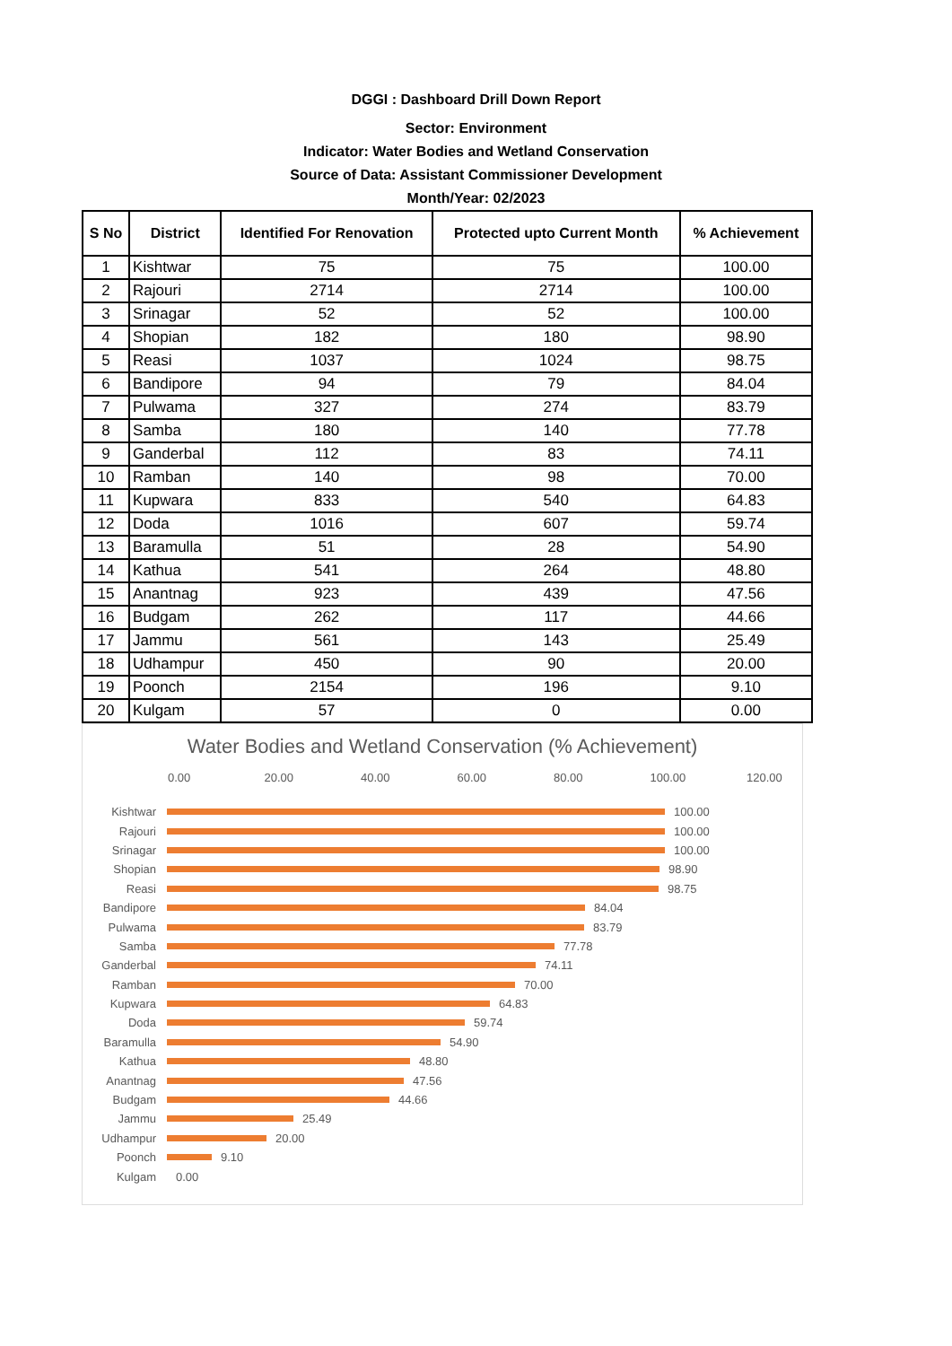DGGI : Dashboard Drill Down Report
Sector: Environment
Indicator: Water Bodies and Wetland Conservation
Source of Data: Assistant Commissioner Development
Month/Year: 02/2023
| S No | District | Identified For Renovation | Protected upto Current Month | % Achievement |
| --- | --- | --- | --- | --- |
| 1 | Kishtwar | 75 | 75 | 100.00 |
| 2 | Rajouri | 2714 | 2714 | 100.00 |
| 3 | Srinagar | 52 | 52 | 100.00 |
| 4 | Shopian | 182 | 180 | 98.90 |
| 5 | Reasi | 1037 | 1024 | 98.75 |
| 6 | Bandipore | 94 | 79 | 84.04 |
| 7 | Pulwama | 327 | 274 | 83.79 |
| 8 | Samba | 180 | 140 | 77.78 |
| 9 | Ganderbal | 112 | 83 | 74.11 |
| 10 | Ramban | 140 | 98 | 70.00 |
| 11 | Kupwara | 833 | 540 | 64.83 |
| 12 | Doda | 1016 | 607 | 59.74 |
| 13 | Baramulla | 51 | 28 | 54.90 |
| 14 | Kathua | 541 | 264 | 48.80 |
| 15 | Anantnag | 923 | 439 | 47.56 |
| 16 | Budgam | 262 | 117 | 44.66 |
| 17 | Jammu | 561 | 143 | 25.49 |
| 18 | Udhampur | 450 | 90 | 20.00 |
| 19 | Poonch | 2154 | 196 | 9.10 |
| 20 | Kulgam | 57 | 0 | 0.00 |
Water Bodies and Wetland Conservation (% Achievement)
0.00 20.00 40.00 60.00 80.00 100.00 120.00
Kishtwar 100.00
Rajouri 100.00
Srinagar 100.00
Shopian 98.90
Reasi 98.75
Bandipore 84.04
Pulwama 83.79
Samba 77.78
Ganderbal 74.11
Ramban 70.00
Kupwara 64.83
Doda 59.74
Baramulla 54.90
Kathua 48.80
Anantnag 47.56
Budgam 44.66
Jammu 25.49
Udhampur 20.00
Poonch 9.10
Kulgam 0.00